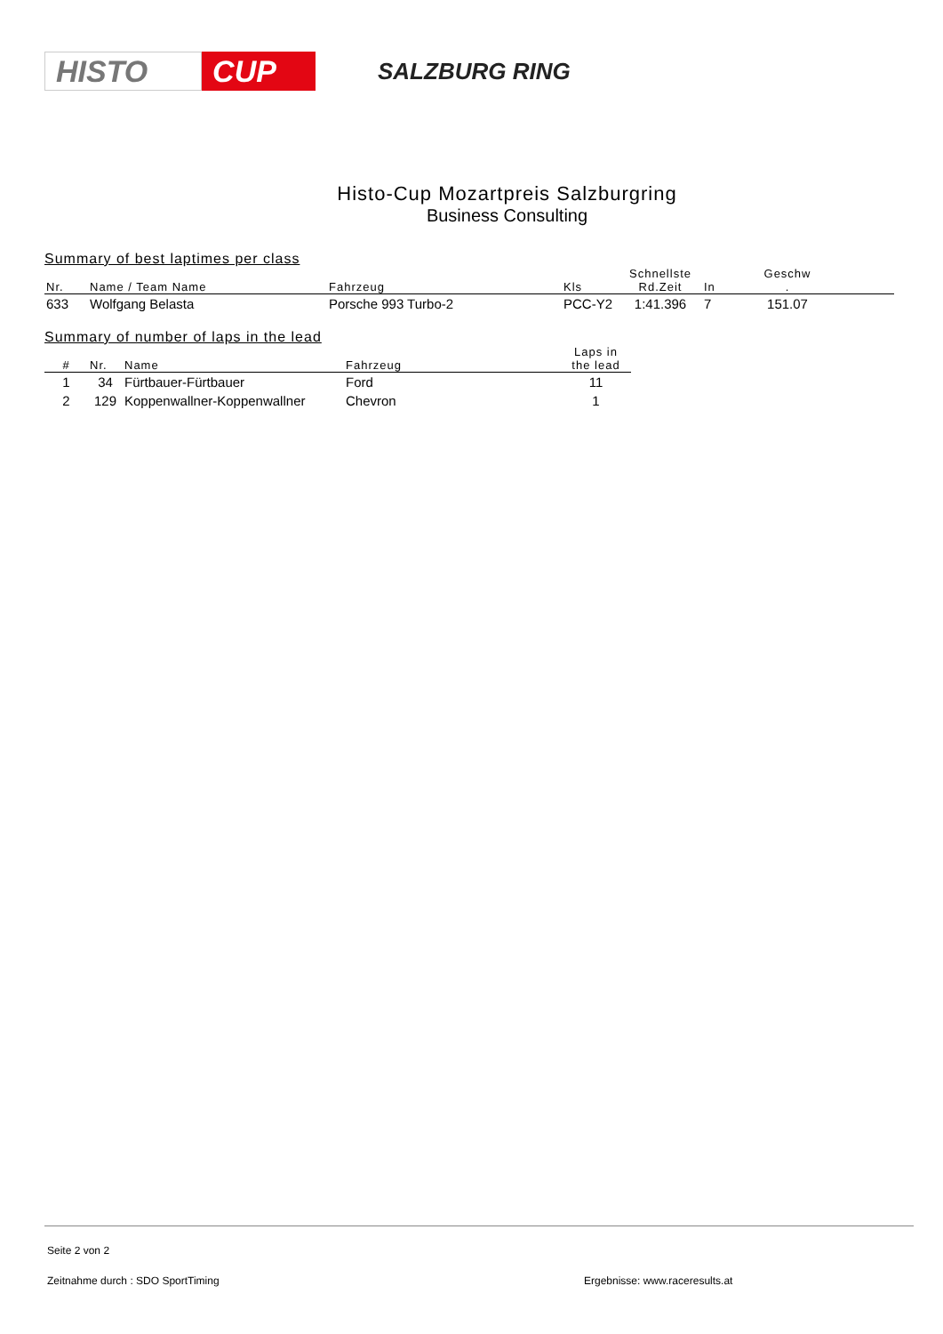HISTO CUP
SALZBURG RING
Histo-Cup Mozartpreis Salzburgring
Business Consulting
Summary of best laptimes per class
| Nr. | Name / Team Name | Fahrzeug | Kls | Schnellste Rd.Zeit | In | Geschw . | |
| --- | --- | --- | --- | --- | --- | --- | --- |
| 633 | Wolfgang Belasta | Porsche 993 Turbo-2 | PCC-Y2 | 1:41.396 | 7 | 151.07 | |
Summary of number of laps in the lead
| # | Nr. | Name | Fahrzeug | Laps in the lead |
| --- | --- | --- | --- | --- |
| 1 | 34 | Fürtbauer-Fürtbauer | Ford | 11 |
| 2 | 129 | Koppenwallner-Koppenwallner | Chevron | 1 |
Seite 2 von 2
Zeitnahme durch : SDO SportTiming Ergebnisse: www.raceresults.at